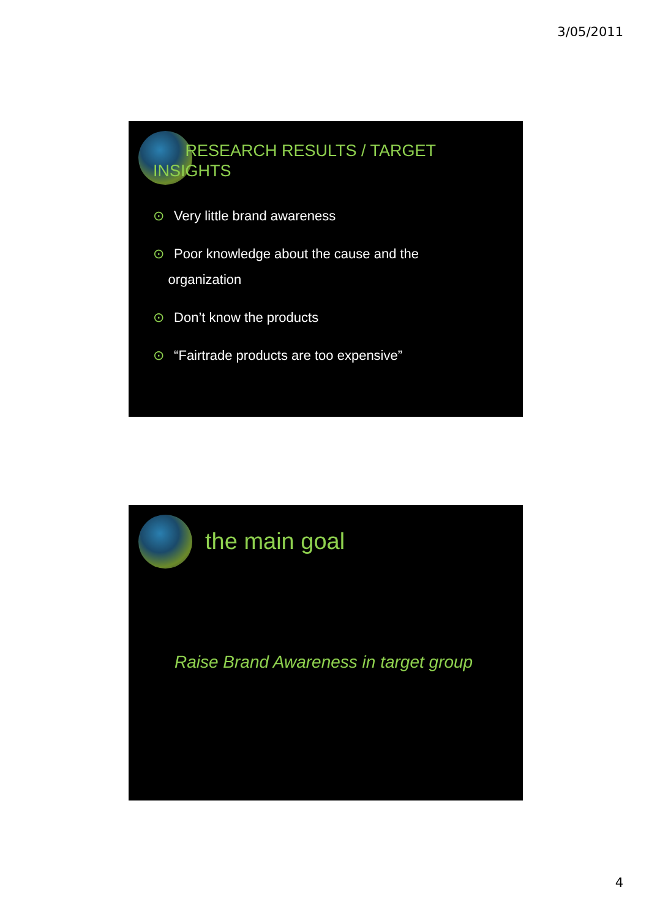3/05/2011
RESEARCH RESULTS / TARGET
INSIGHTS
⊙ Very little brand awareness
⊙ Poor knowledge about the cause and the
organization
⊙ Don’t know the products
⊙ “Fairtrade products are too expensive”
the main goal
Raise Brand Awareness in target group
4